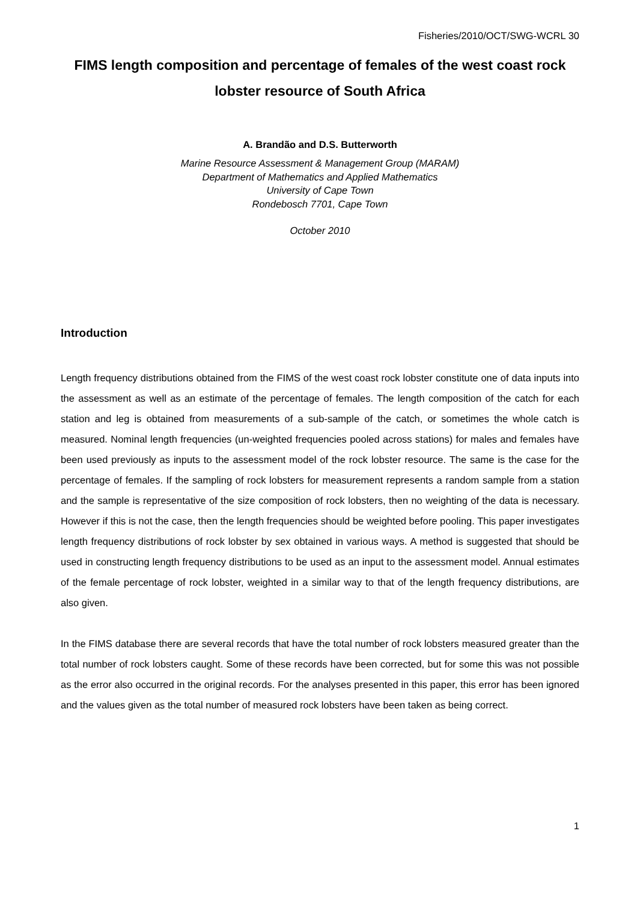Fisheries/2010/OCT/SWG-WCRL 30
FIMS length composition and percentage of females of the west coast rock lobster resource of South Africa
A. Brandão and D.S. Butterworth
Marine Resource Assessment & Management Group (MARAM)
Department of Mathematics and Applied Mathematics
University of Cape Town
Rondebosch 7701, Cape Town
October 2010
Introduction
Length frequency distributions obtained from the FIMS of the west coast rock lobster constitute one of data inputs into the assessment as well as an estimate of the percentage of females. The length composition of the catch for each station and leg is obtained from measurements of a sub-sample of the catch, or sometimes the whole catch is measured. Nominal length frequencies (un-weighted frequencies pooled across stations) for males and females have been used previously as inputs to the assessment model of the rock lobster resource. The same is the case for the percentage of females. If the sampling of rock lobsters for measurement represents a random sample from a station and the sample is representative of the size composition of rock lobsters, then no weighting of the data is necessary. However if this is not the case, then the length frequencies should be weighted before pooling. This paper investigates length frequency distributions of rock lobster by sex obtained in various ways. A method is suggested that should be used in constructing length frequency distributions to be used as an input to the assessment model. Annual estimates of the female percentage of rock lobster, weighted in a similar way to that of the length frequency distributions, are also given.
In the FIMS database there are several records that have the total number of rock lobsters measured greater than the total number of rock lobsters caught. Some of these records have been corrected, but for some this was not possible as the error also occurred in the original records. For the analyses presented in this paper, this error has been ignored and the values given as the total number of measured rock lobsters have been taken as being correct.
1